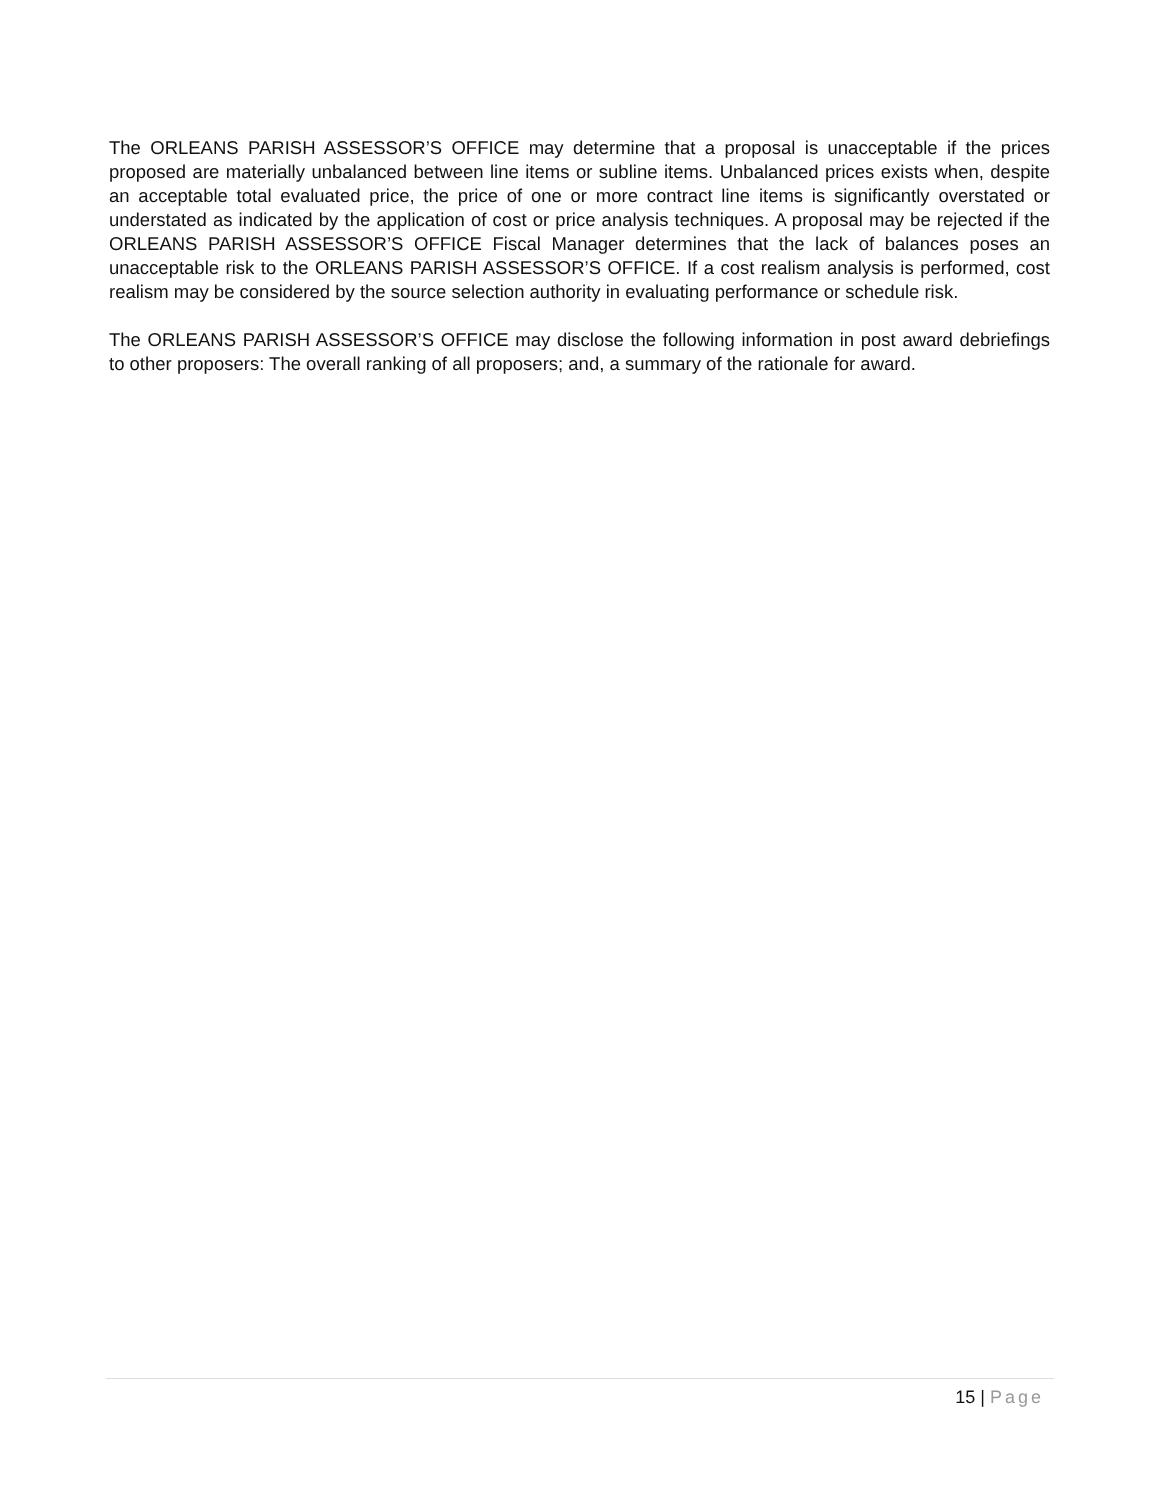The ORLEANS PARISH ASSESSOR’S OFFICE may determine that a proposal is unacceptable if the prices proposed are materially unbalanced between line items or subline items. Unbalanced prices exists when, despite an acceptable total evaluated price, the price of one or more contract line items is significantly overstated or understated as indicated by the application of cost or price analysis techniques. A proposal may be rejected if the ORLEANS PARISH ASSESSOR’S OFFICE Fiscal Manager determines that the lack of balances poses an unacceptable risk to the ORLEANS PARISH ASSESSOR’S OFFICE. If a cost realism analysis is performed, cost realism may be considered by the source selection authority in evaluating performance or schedule risk.
The ORLEANS PARISH ASSESSOR’S OFFICE may disclose the following information in post award debriefings to other proposers: The overall ranking of all proposers; and, a summary of the rationale for award.
15 | Page